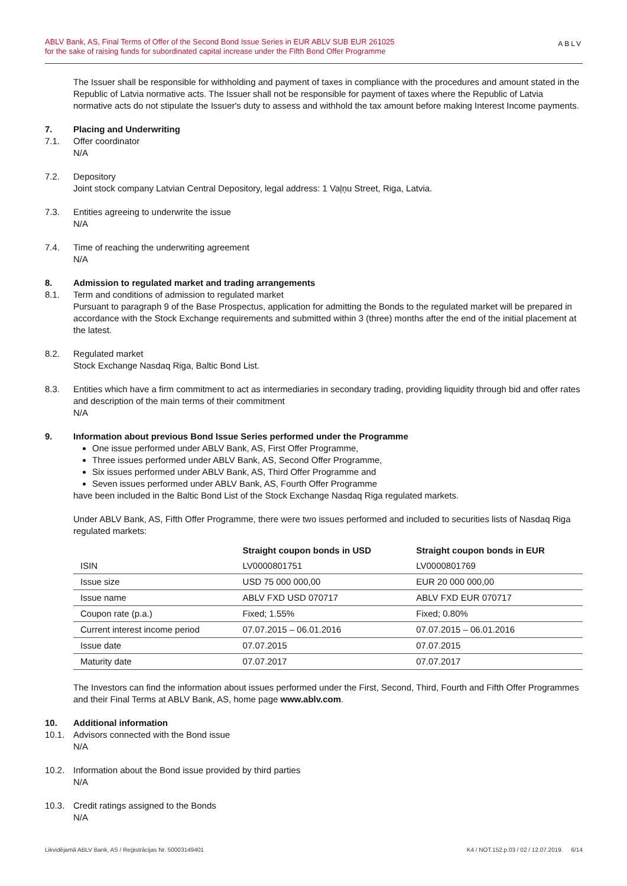ABLV Bank, AS, Final Terms of Offer of the Second Bond Issue Series in EUR ABLV SUB EUR 261025
for the sake of raising funds for subordinated capital increase under the Fifth Bond Offer Programme
ABLV
The Issuer shall be responsible for withholding and payment of taxes in compliance with the procedures and amount stated in the Republic of Latvia normative acts. The Issuer shall not be responsible for payment of taxes where the Republic of Latvia normative acts do not stipulate the Issuer's duty to assess and withhold the tax amount before making Interest Income payments.
7. Placing and Underwriting
7.1. Offer coordinator
N/A
7.2. Depository
Joint stock company Latvian Central Depository, legal address: 1 Vaļņu Street, Riga, Latvia.
7.3. Entities agreeing to underwrite the issue
N/A
7.4. Time of reaching the underwriting agreement
N/A
8. Admission to regulated market and trading arrangements
8.1. Term and conditions of admission to regulated market
Pursuant to paragraph 9 of the Base Prospectus, application for admitting the Bonds to the regulated market will be prepared in accordance with the Stock Exchange requirements and submitted within 3 (three) months after the end of the initial placement at the latest.
8.2. Regulated market
Stock Exchange Nasdaq Riga, Baltic Bond List.
8.3. Entities which have a firm commitment to act as intermediaries in secondary trading, providing liquidity through bid and offer rates and description of the main terms of their commitment
N/A
9. Information about previous Bond Issue Series performed under the Programme
One issue performed under ABLV Bank, AS, First Offer Programme,
Three issues performed under ABLV Bank, AS, Second Offer Programme,
Six issues performed under ABLV Bank, AS, Third Offer Programme and
Seven issues performed under ABLV Bank, AS, Fourth Offer Programme
have been included in the Baltic Bond List of the Stock Exchange Nasdaq Riga regulated markets.
Under ABLV Bank, AS, Fifth Offer Programme, there were two issues performed and included to securities lists of Nasdaq Riga regulated markets:
| | Straight coupon bonds in USD | Straight coupon bonds in EUR |
| --- | --- | --- |
| ISIN | LV0000801751 | LV0000801769 |
| Issue size | USD 75 000 000,00 | EUR 20 000 000,00 |
| Issue name | ABLV FXD USD 070717 | ABLV FXD EUR 070717 |
| Coupon rate (p.a.) | Fixed; 1.55% | Fixed; 0.80% |
| Current interest income period | 07.07.2015 – 06.01.2016 | 07.07.2015 – 06.01.2016 |
| Issue date | 07.07.2015 | 07.07.2015 |
| Maturity date | 07.07.2017 | 07.07.2017 |
The Investors can find the information about issues performed under the First, Second, Third, Fourth and Fifth Offer Programmes and their Final Terms at ABLV Bank, AS, home page www.ablv.com.
10. Additional information
10.1. Advisors connected with the Bond issue
N/A
10.2. Information about the Bond issue provided by third parties
N/A
10.3. Credit ratings assigned to the Bonds
N/A
Likvidējamā ABLV Bank, AS / Reģistrācijas Nr. 50003149401 K4 / NOT.152.p.03 / 02 / 12.07.2019. 6/14